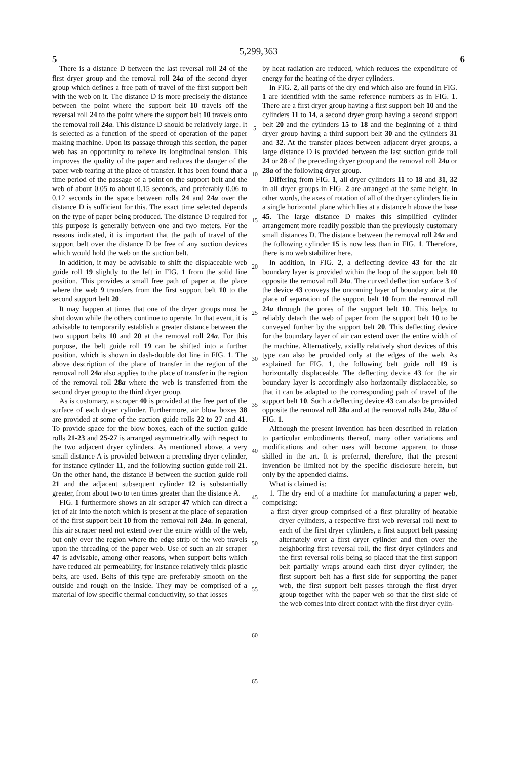5,299,363
5 6
There is a distance D between the last reversal roll 24 of the first dryer group and the removal roll 24a of the second dryer group which defines a free path of travel of the first support belt with the web on it. The distance D is more precisely the distance between the point where the support belt 10 travels off the reversal roll 24 to the point where the support belt 10 travels onto the removal roll 24a. This distance D should be relatively large. It is selected as a function of the speed of operation of the paper making machine. Upon its passage through this section, the paper web has an opportunity to relieve its longitudinal tension. This improves the quality of the paper and reduces the danger of the paper web tearing at the place of transfer. It has been found that a time period of the passage of a point on the support belt and the web of about 0.05 to about 0.15 seconds, and preferably 0.06 to 0.12 seconds in the space between rolls 24 and 24a over the distance D is sufficient for this. The exact time selected depends on the type of paper being produced. The distance D required for this purpose is generally between one and two meters. For the reasons indicated, it is important that the path of travel of the support belt over the distance D be free of any suction devices which would hold the web on the suction belt.
In addition, it may be advisable to shift the displaceable web guide roll 19 slightly to the left in FIG. 1 from the solid line position. This provides a small free path of paper at the place where the web 9 transfers from the first support belt 10 to the second support belt 20.
It may happen at times that one of the dryer groups must be shut down while the others continue to operate. In that event, it is advisable to temporarily establish a greater distance between the two support belts 10 and 20 at the removal roll 24a. For this purpose, the belt guide roll 19 can be shifted into a further position, which is shown in dash-double dot line in FIG. 1. The above description of the place of transfer in the region of the removal roll 24a also applies to the place of transfer in the region of the removal roll 28a where the web is transferred from the second dryer group to the third dryer group.
As is customary, a scraper 40 is provided at the free part of the surface of each dryer cylinder. Furthermore, air blow boxes 38 are provided at some of the suction guide rolls 22 to 27 and 41. To provide space for the blow boxes, each of the suction guide rolls 21-23 and 25-27 is arranged asymmetrically with respect to the two adjacent dryer cylinders. As mentioned above, a very small distance A is provided between a preceding dryer cylinder, for instance cylinder 11, and the following suction guide roll 21. On the other hand, the distance B between the suction guide roll 21 and the adjacent subsequent cylinder 12 is substantially greater, from about two to ten times greater than the distance A.
FIG. 1 furthermore shows an air scraper 47 which can direct a jet of air into the notch which is present at the place of separation of the first support belt 10 from the removal roll 24a. In general, this air scraper need not extend over the entire width of the web, but only over the region where the edge strip of the web travels upon the threading of the paper web. Use of such an air scraper 47 is advisable, among other reasons, when support belts which have reduced air permeability, for instance relatively thick plastic belts, are used. Belts of this type are preferably smooth on the outside and rough on the inside. They may be comprised of a material of low specific thermal conductivity, so that losses
5
10
15
20
25
30
35
40
45
50
55
60
65
by heat radiation are reduced, which reduces the expenditure of energy for the heating of the dryer cylinders.
In FIG. 2, all parts of the dry end which also are found in FIG. 1 are identified with the same reference numbers as in FIG. 1. There are a first dryer group having a first support belt 10 and the cylinders 11 to 14, a second dryer group having a second support belt 20 and the cylinders 15 to 18 and the beginning of a third dryer group having a third support belt 30 and the cylinders 31 and 32. At the transfer places between adjacent dryer groups, a large distance D is provided between the last suction guide roll 24 or 28 of the preceding dryer group and the removal roll 24a or 28a of the following dryer group.
Differing from FIG. 1, all dryer cylinders 11 to 18 and 31, 32 in all dryer groups in FIG. 2 are arranged at the same height. In other words, the axes of rotation of all of the dryer cylinders lie in a single horizontal plane which lies at a distance h above the base 45. The large distance D makes this simplified cylinder arrangement more readily possible than the previously customary small distances D. The distance between the removal roll 24a and the following cylinder 15 is now less than in FIG. 1. Therefore, there is no web stabilizer here.
In addition, in FIG. 2, a deflecting device 43 for the air boundary layer is provided within the loop of the support belt 10 opposite the removal roll 24a. The curved deflection surface 3 of the device 43 conveys the oncoming layer of boundary air at the place of separation of the support belt 10 from the removal roll 24a through the pores of the support belt 10. This helps to reliably detach the web of paper from the support belt 10 to be conveyed further by the support belt 20. This deflecting device for the boundary layer of air can extend over the entire width of the machine. Alternatively, axially relatively short devices of this type can also be provided only at the edges of the web. As explained for FIG. 1, the following belt guide roll 19 is horizontally displaceable. The deflecting device 43 for the air boundary layer is accordingly also horizontally displaceable, so that it can be adapted to the corresponding path of travel of the support belt 10. Such a deflecting device 43 can also be provided opposite the removal roll 28a and at the removal rolls 24a, 28a of FIG. 1.
Although the present invention has been described in relation to particular embodiments thereof, many other variations and modifications and other uses will become apparent to those skilled in the art. It is preferred, therefore, that the present invention be limited not by the specific disclosure herein, but only by the appended claims.
What is claimed is:
1. The dry end of a machine for manufacturing a paper web, comprising:
a first dryer group comprised of a first plurality of heatable dryer cylinders, a respective first web reversal roll next to each of the first dryer cylinders, a first support belt passing alternately over a first dryer cylinder and then over the neighboring first reversal roll, the first dryer cylinders and the first reversal rolls being so placed that the first support belt partially wraps around each first dryer cylinder; the first support belt has a first side for supporting the paper web, the first support belt passes through the first dryer group together with the paper web so that the first side of the web comes into direct contact with the first dryer cylin-